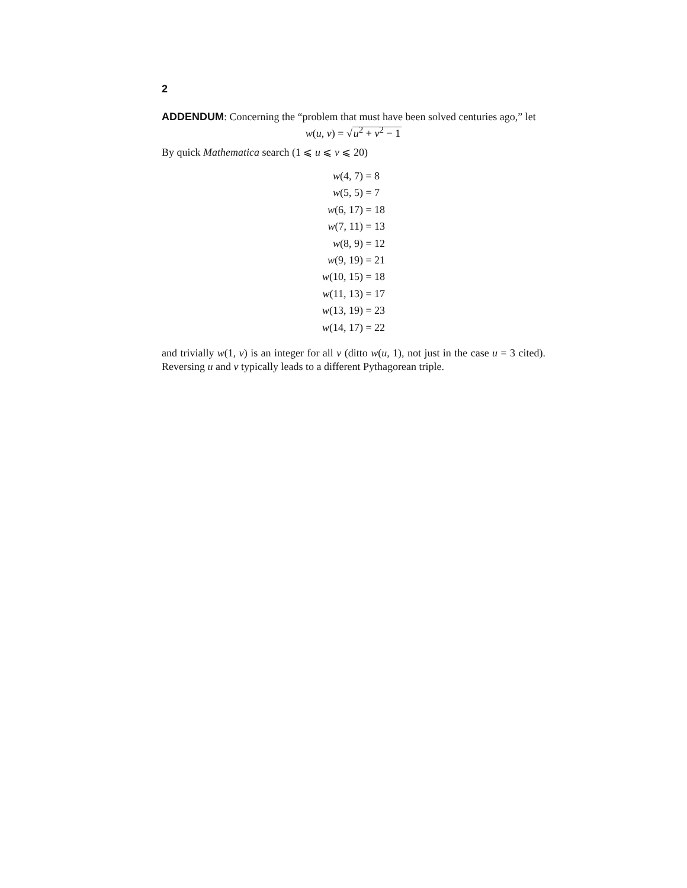2
ADDENDUM: Concerning the “problem that must have been solved centuries ago,” let
w(u, v) = √u<sup>2</sup> + v<sup>2</sup> − 1
By quick Mathematica search (1 ⩽ u ⩽ v ⩽ 20)
| w (4, 7) | = 8 |
| w (5, 5) | = 7 |
| w (6, 17) | = 18 |
| w (7, 11) | = 13 |
| w (8, 9) | = 12 |
| w (9, 19) | = 21 |
| w (10, 15) | = 18 |
| w (11, 13) | = 17 |
| w (13, 19) | = 23 |
| w (14, 17) | = 22 |
and trivially w(1, v) is an integer for all v (ditto w(u, 1), not just in the case u = 3 cited). Reversing u and v typically leads to a different Pythagorean triple.